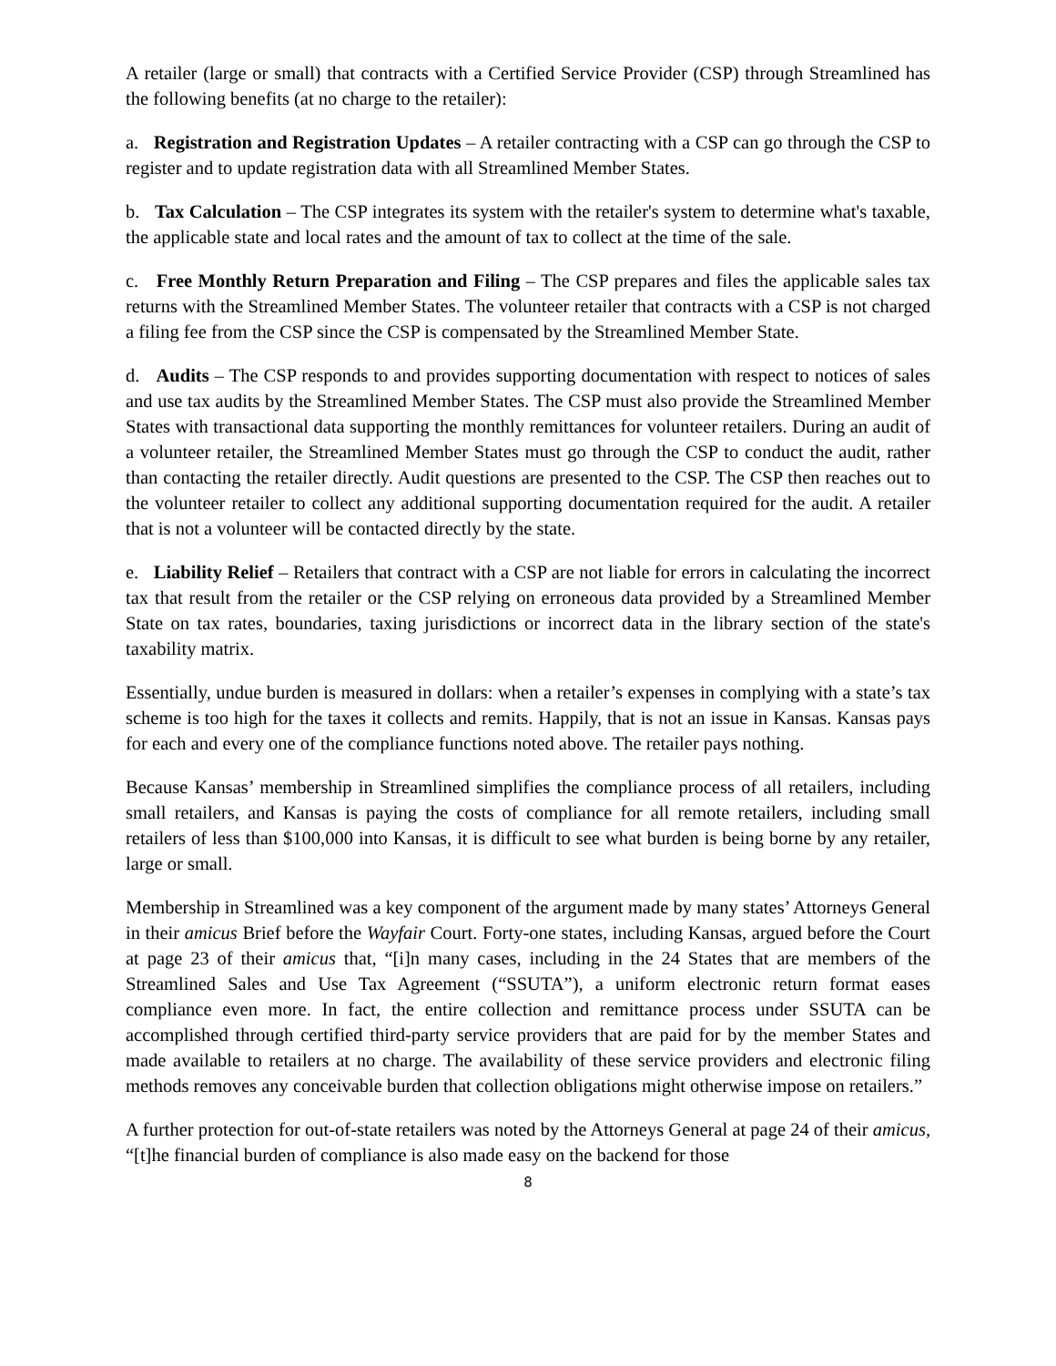A retailer (large or small) that contracts with a Certified Service Provider (CSP) through Streamlined has the following benefits (at no charge to the retailer):
a. Registration and Registration Updates – A retailer contracting with a CSP can go through the CSP to register and to update registration data with all Streamlined Member States.
b. Tax Calculation – The CSP integrates its system with the retailer's system to determine what's taxable, the applicable state and local rates and the amount of tax to collect at the time of the sale.
c. Free Monthly Return Preparation and Filing – The CSP prepares and files the applicable sales tax returns with the Streamlined Member States. The volunteer retailer that contracts with a CSP is not charged a filing fee from the CSP since the CSP is compensated by the Streamlined Member State.
d. Audits – The CSP responds to and provides supporting documentation with respect to notices of sales and use tax audits by the Streamlined Member States. The CSP must also provide the Streamlined Member States with transactional data supporting the monthly remittances for volunteer retailers. During an audit of a volunteer retailer, the Streamlined Member States must go through the CSP to conduct the audit, rather than contacting the retailer directly. Audit questions are presented to the CSP. The CSP then reaches out to the volunteer retailer to collect any additional supporting documentation required for the audit. A retailer that is not a volunteer will be contacted directly by the state.
e. Liability Relief – Retailers that contract with a CSP are not liable for errors in calculating the incorrect tax that result from the retailer or the CSP relying on erroneous data provided by a Streamlined Member State on tax rates, boundaries, taxing jurisdictions or incorrect data in the library section of the state's taxability matrix.
Essentially, undue burden is measured in dollars: when a retailer’s expenses in complying with a state’s tax scheme is too high for the taxes it collects and remits. Happily, that is not an issue in Kansas. Kansas pays for each and every one of the compliance functions noted above. The retailer pays nothing.
Because Kansas’ membership in Streamlined simplifies the compliance process of all retailers, including small retailers, and Kansas is paying the costs of compliance for all remote retailers, including small retailers of less than $100,000 into Kansas, it is difficult to see what burden is being borne by any retailer, large or small.
Membership in Streamlined was a key component of the argument made by many states’ Attorneys General in their amicus Brief before the Wayfair Court. Forty-one states, including Kansas, argued before the Court at page 23 of their amicus that, “[i]n many cases, including in the 24 States that are members of the Streamlined Sales and Use Tax Agreement (“SSUTA”), a uniform electronic return format eases compliance even more. In fact, the entire collection and remittance process under SSUTA can be accomplished through certified third-party service providers that are paid for by the member States and made available to retailers at no charge. The availability of these service providers and electronic filing methods removes any conceivable burden that collection obligations might otherwise impose on retailers.”
A further protection for out-of-state retailers was noted by the Attorneys General at page 24 of their amicus, “[t]he financial burden of compliance is also made easy on the backend for those
8